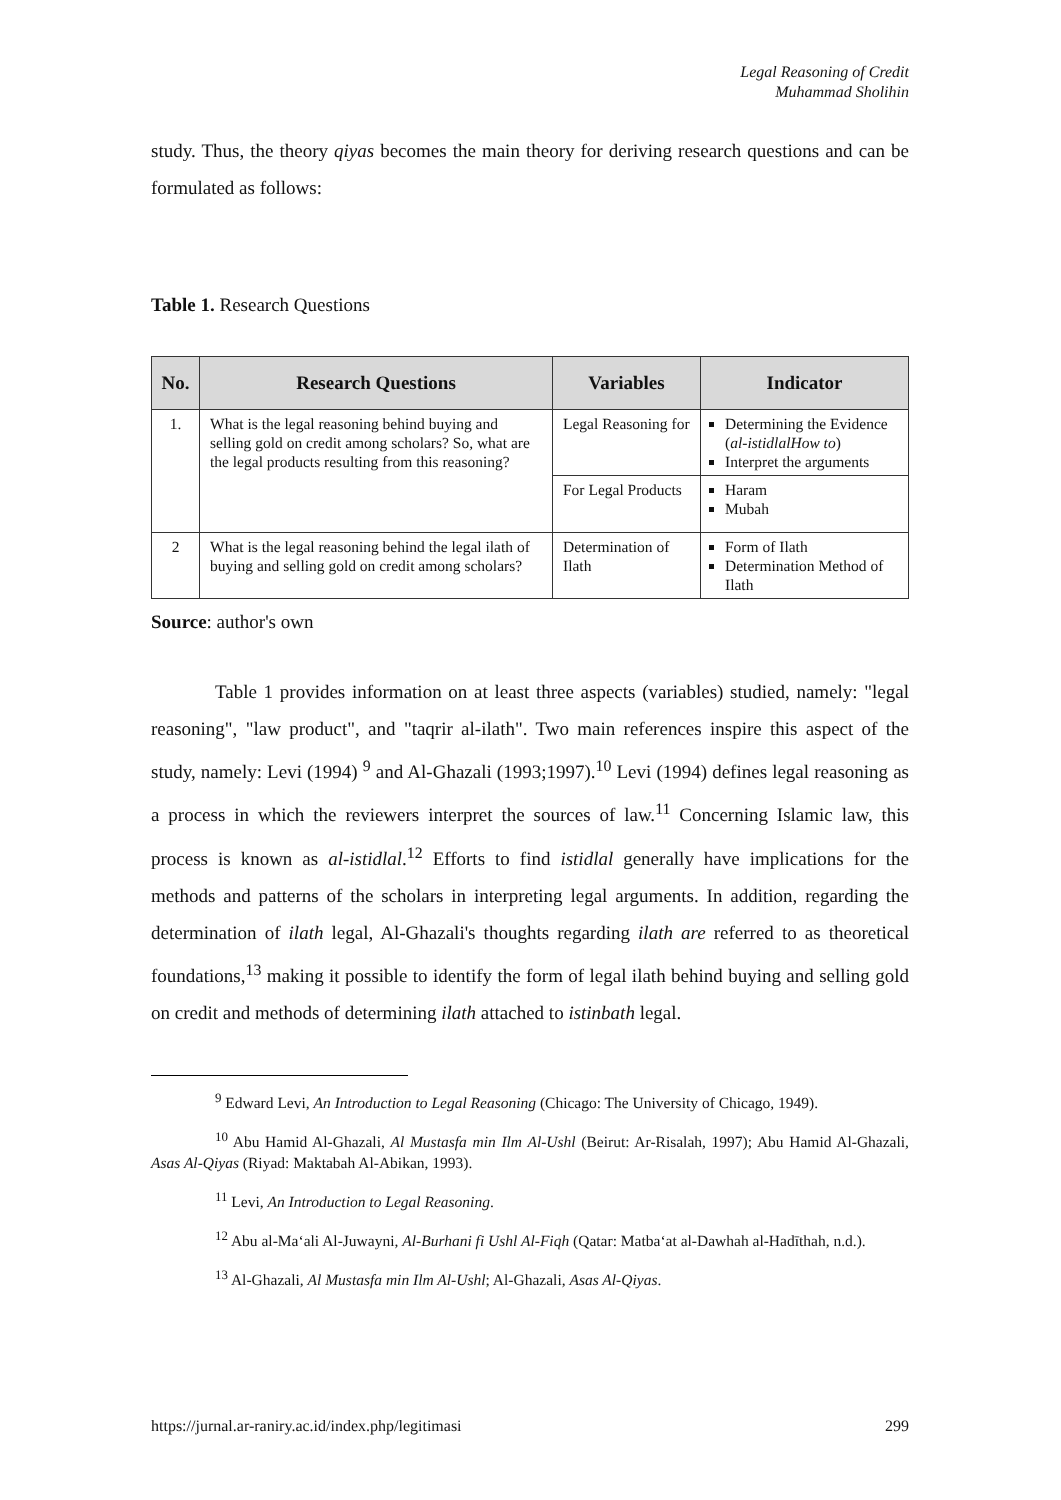Legal Reasoning of Credit
Muhammad Sholihin
study. Thus, the theory qiyas becomes the main theory for deriving research questions and can be formulated as follows:
Table 1. Research Questions
| No. | Research Questions | Variables | Indicator |
| --- | --- | --- | --- |
| 1. | What is the legal reasoning behind buying and selling gold on credit among scholars? So, what are the legal products resulting from this reasoning? | Legal Reasoning for | Determining the Evidence ( al-istidlalHow to ) Interpret the arguments |
| | | For Legal Products | Haram Mubah |
| 2 | What is the legal reasoning behind the legal ilath of buying and selling gold on credit among scholars? | Determination of Ilath | Form of Ilath Determination Method of Ilath |
Source: author's own
Table 1 provides information on at least three aspects (variables) studied, namely: "legal reasoning", "law product", and "taqrir al-ilath". Two main references inspire this aspect of the study, namely: Levi (1994) <sup>9</sup> and Al-Ghazali (1993;1997).<sup>10</sup> Levi (1994) defines legal reasoning as a process in which the reviewers interpret the sources of law.<sup>11</sup> Concerning Islamic law, this process is known as al-istidlal.<sup>12</sup> Efforts to find istidlal generally have implications for the methods and patterns of the scholars in interpreting legal arguments. In addition, regarding the determination of ilath legal, Al-Ghazali's thoughts regarding ilath are referred to as theoretical foundations,<sup>13</sup> making it possible to identify the form of legal ilath behind buying and selling gold on credit and methods of determining ilath attached to istinbath legal.
<sup>9</sup> Edward Levi, An Introduction to Legal Reasoning (Chicago: The University of Chicago, 1949).
<sup>10</sup> Abu Hamid Al-Ghazali, Al Mustasfa min Ilm Al-Ushl (Beirut: Ar-Risalah, 1997); Abu Hamid Al-Ghazali, Asas Al-Qiyas (Riyad: Maktabah Al-Abikan, 1993).
<sup>11</sup> Levi, An Introduction to Legal Reasoning.
<sup>12</sup> Abu al-Ma‘ali Al-Juwayni, Al-Burhani fi Ushl Al-Fiqh (Qatar: Matba‘at al-Dawhah al-Hadīthah, n.d.).
<sup>13</sup> Al-Ghazali, Al Mustasfa min Ilm Al-Ushl; Al-Ghazali, Asas Al-Qiyas.
https://jurnal.ar-raniry.ac.id/index.php/legitimasi 299